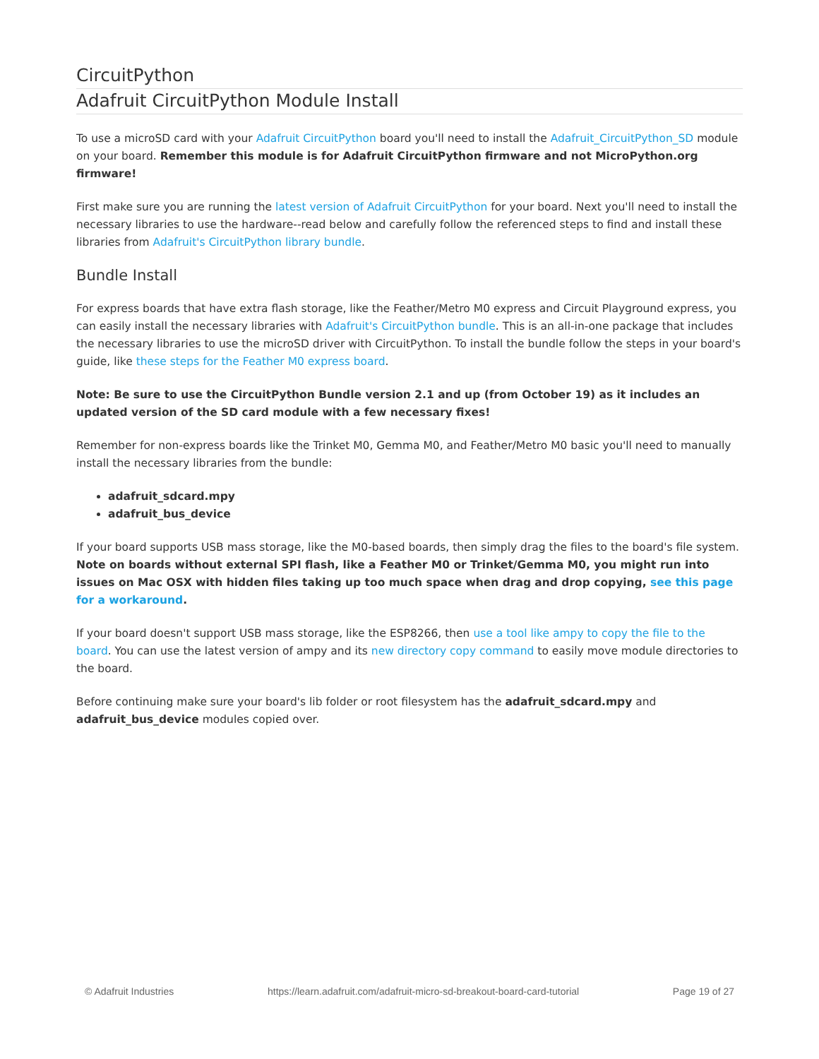CircuitPython
Adafruit CircuitPython Module Install
To use a microSD card with your Adafruit CircuitPython board you'll need to install the Adafruit_CircuitPython_SD module on your board. Remember this module is for Adafruit CircuitPython firmware and not MicroPython.org firmware!
First make sure you are running the latest version of Adafruit CircuitPython for your board. Next you'll need to install the necessary libraries to use the hardware--read below and carefully follow the referenced steps to find and install these libraries from Adafruit's CircuitPython library bundle.
Bundle Install
For express boards that have extra flash storage, like the Feather/Metro M0 express and Circuit Playground express, you can easily install the necessary libraries with Adafruit's CircuitPython bundle. This is an all-in-one package that includes the necessary libraries to use the microSD driver with CircuitPython. To install the bundle follow the steps in your board's guide, like these steps for the Feather M0 express board.
Note: Be sure to use the CircuitPython Bundle version 2.1 and up (from October 19) as it includes an updated version of the SD card module with a few necessary fixes!
Remember for non-express boards like the Trinket M0, Gemma M0, and Feather/Metro M0 basic you'll need to manually install the necessary libraries from the bundle:
adafruit_sdcard.mpy
adafruit_bus_device
If your board supports USB mass storage, like the M0-based boards, then simply drag the files to the board's file system. Note on boards without external SPI flash, like a Feather M0 or Trinket/Gemma M0, you might run into issues on Mac OSX with hidden files taking up too much space when drag and drop copying, see this page for a workaround.
If your board doesn't support USB mass storage, like the ESP8266, then use a tool like ampy to copy the file to the board. You can use the latest version of ampy and its new directory copy command to easily move module directories to the board.
Before continuing make sure your board's lib folder or root filesystem has the adafruit_sdcard.mpy and adafruit_bus_device modules copied over.
© Adafruit Industries https://learn.adafruit.com/adafruit-micro-sd-breakout-board-card-tutorial Page 19 of 27